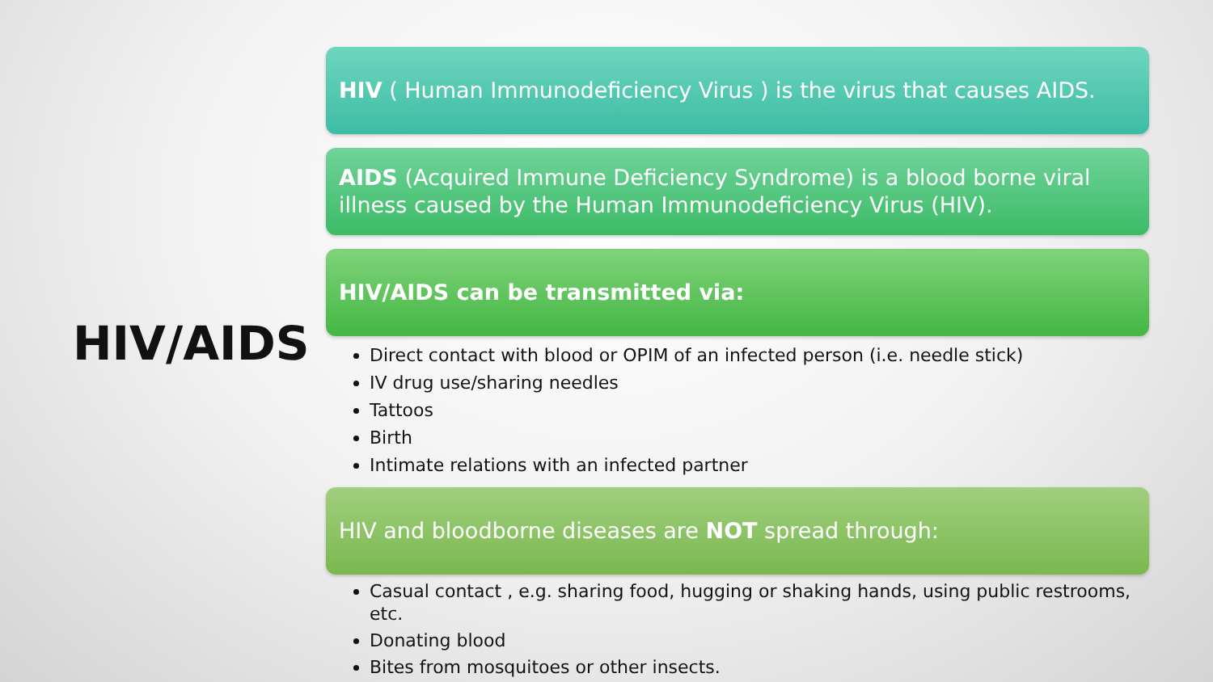HIV/AIDS
HIV ( Human Immunodeficiency Virus ) is the virus that causes AIDS.
AIDS (Acquired Immune Deficiency Syndrome) is a blood borne viral illness caused by the Human Immunodeficiency Virus (HIV).
HIV/AIDS can be transmitted via:
Direct contact with blood or OPIM of an infected person (i.e. needle stick)
IV drug use/sharing needles
Tattoos
Birth
Intimate relations with an infected partner
HIV and bloodborne diseases are NOT spread through:
Casual contact , e.g. sharing food, hugging or shaking hands, using public restrooms, etc.
Donating blood
Bites from mosquitoes or other insects.